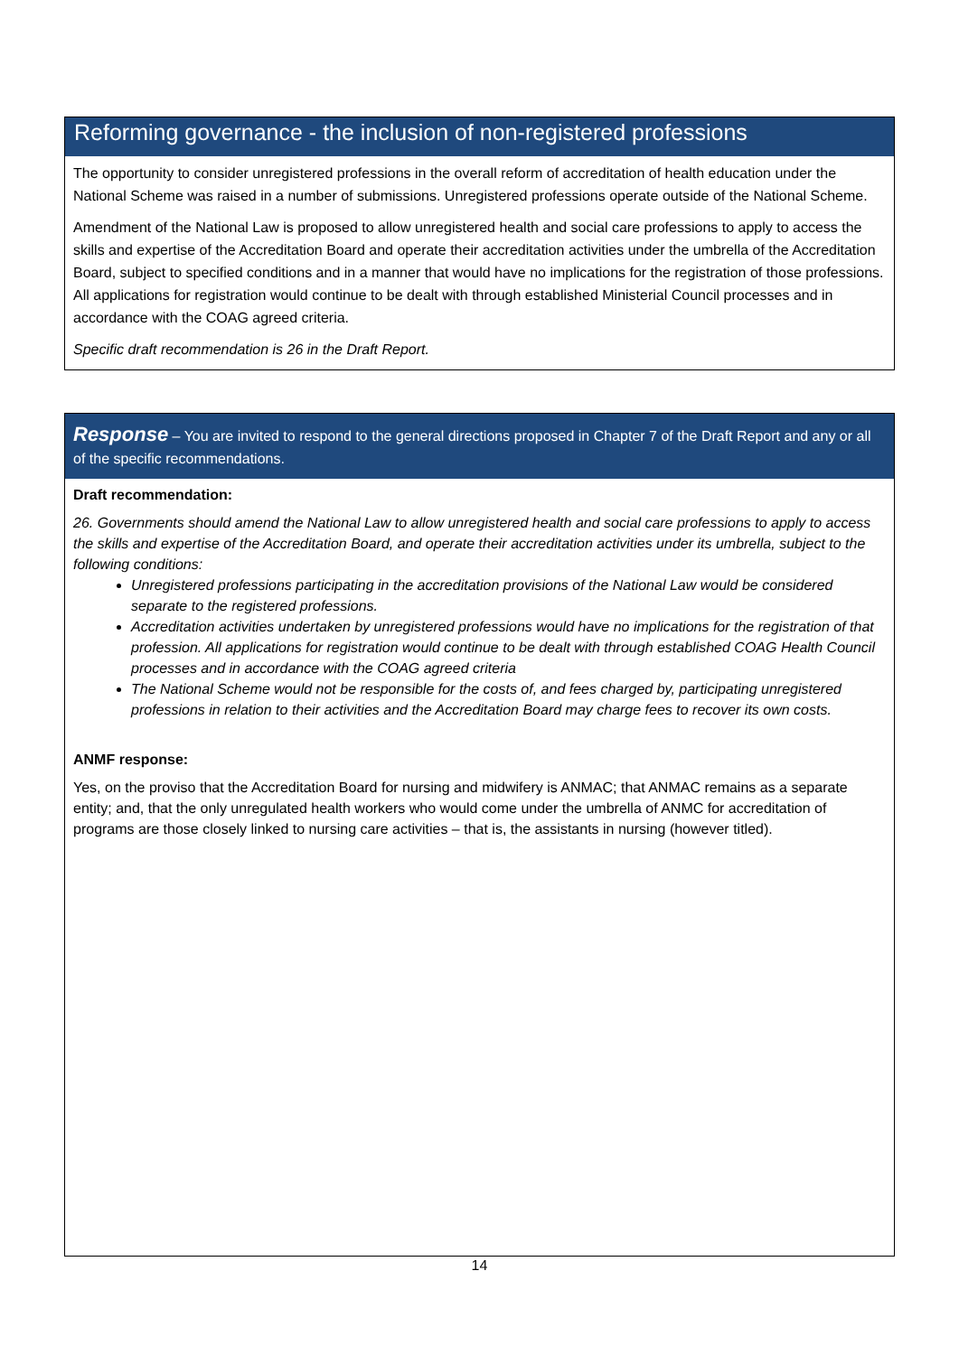Reforming governance - the inclusion of non-registered professions
The opportunity to consider unregistered professions in the overall reform of accreditation of health education under the National Scheme was raised in a number of submissions. Unregistered professions operate outside of the National Scheme.
Amendment of the National Law is proposed to allow unregistered health and social care professions to apply to access the skills and expertise of the Accreditation Board and operate their accreditation activities under the umbrella of the Accreditation Board, subject to specified conditions and in a manner that would have no implications for the registration of those professions. All applications for registration would continue to be dealt with through established Ministerial Council processes and in accordance with the COAG agreed criteria.
Specific draft recommendation is 26 in the Draft Report.
Response – You are invited to respond to the general directions proposed in Chapter 7 of the Draft Report and any or all of the specific recommendations.
Draft recommendation:
26. Governments should amend the National Law to allow unregistered health and social care professions to apply to access the skills and expertise of the Accreditation Board, and operate their accreditation activities under its umbrella, subject to the following conditions:
Unregistered professions participating in the accreditation provisions of the National Law would be considered separate to the registered professions.
Accreditation activities undertaken by unregistered professions would have no implications for the registration of that profession. All applications for registration would continue to be dealt with through established COAG Health Council processes and in accordance with the COAG agreed criteria
The National Scheme would not be responsible for the costs of, and fees charged by, participating unregistered professions in relation to their activities and the Accreditation Board may charge fees to recover its own costs.
ANMF response:
Yes, on the proviso that the Accreditation Board for nursing and midwifery is ANMAC; that ANMAC remains as a separate entity; and, that the only unregulated health workers who would come under the umbrella of ANMC for accreditation of programs are those closely linked to nursing care activities – that is, the assistants in nursing (however titled).
14